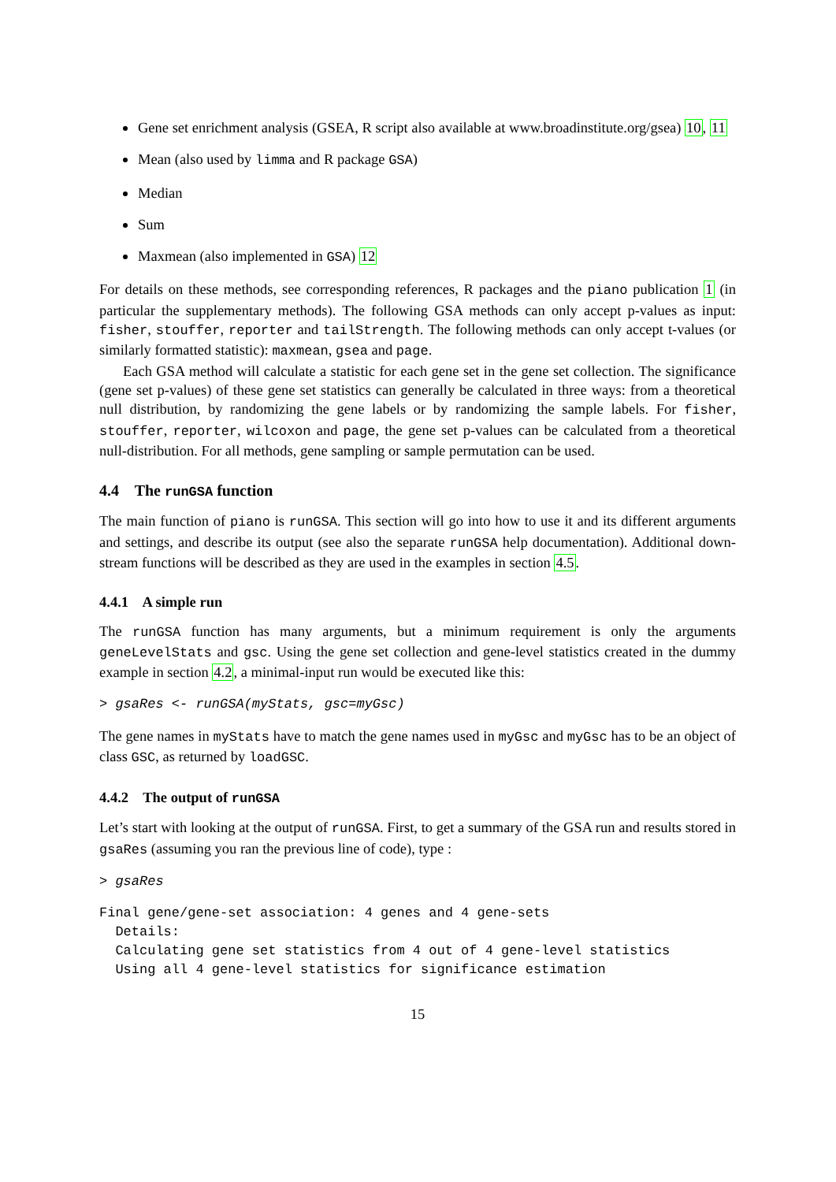Gene set enrichment analysis (GSEA, R script also available at www.broadinstitute.org/gsea) 10, 11
Mean (also used by limma and R package GSA)
Median
Sum
Maxmean (also implemented in GSA) 12
For details on these methods, see corresponding references, R packages and the piano publication 1 (in particular the supplementary methods). The following GSA methods can only accept p-values as input: fisher, stouffer, reporter and tailStrength. The following methods can only accept t-values (or similarly formatted statistic): maxmean, gsea and page.
Each GSA method will calculate a statistic for each gene set in the gene set collection. The significance (gene set p-values) of these gene set statistics can generally be calculated in three ways: from a theoretical null distribution, by randomizing the gene labels or by randomizing the sample labels. For fisher, stouffer, reporter, wilcoxon and page, the gene set p-values can be calculated from a theoretical null-distribution. For all methods, gene sampling or sample permutation can be used.
4.4 The runGSA function
The main function of piano is runGSA. This section will go into how to use it and its different arguments and settings, and describe its output (see also the separate runGSA help documentation). Additional down-stream functions will be described as they are used in the examples in section 4.5.
4.4.1 A simple run
The runGSA function has many arguments, but a minimum requirement is only the arguments geneLevelStats and gsc. Using the gene set collection and gene-level statistics created in the dummy example in section 4.2, a minimal-input run would be executed like this:
> gsaRes <- runGSA(myStats, gsc=myGsc)
The gene names in myStats have to match the gene names used in myGsc and myGsc has to be an object of class GSC, as returned by loadGSC.
4.4.2 The output of runGSA
Let’s start with looking at the output of runGSA. First, to get a summary of the GSA run and results stored in gsaRes (assuming you ran the previous line of code), type :
> gsaRes
Final gene/gene-set association: 4 genes and 4 gene-sets
  Details:
  Calculating gene set statistics from 4 out of 4 gene-level statistics
  Using all 4 gene-level statistics for significance estimation
15